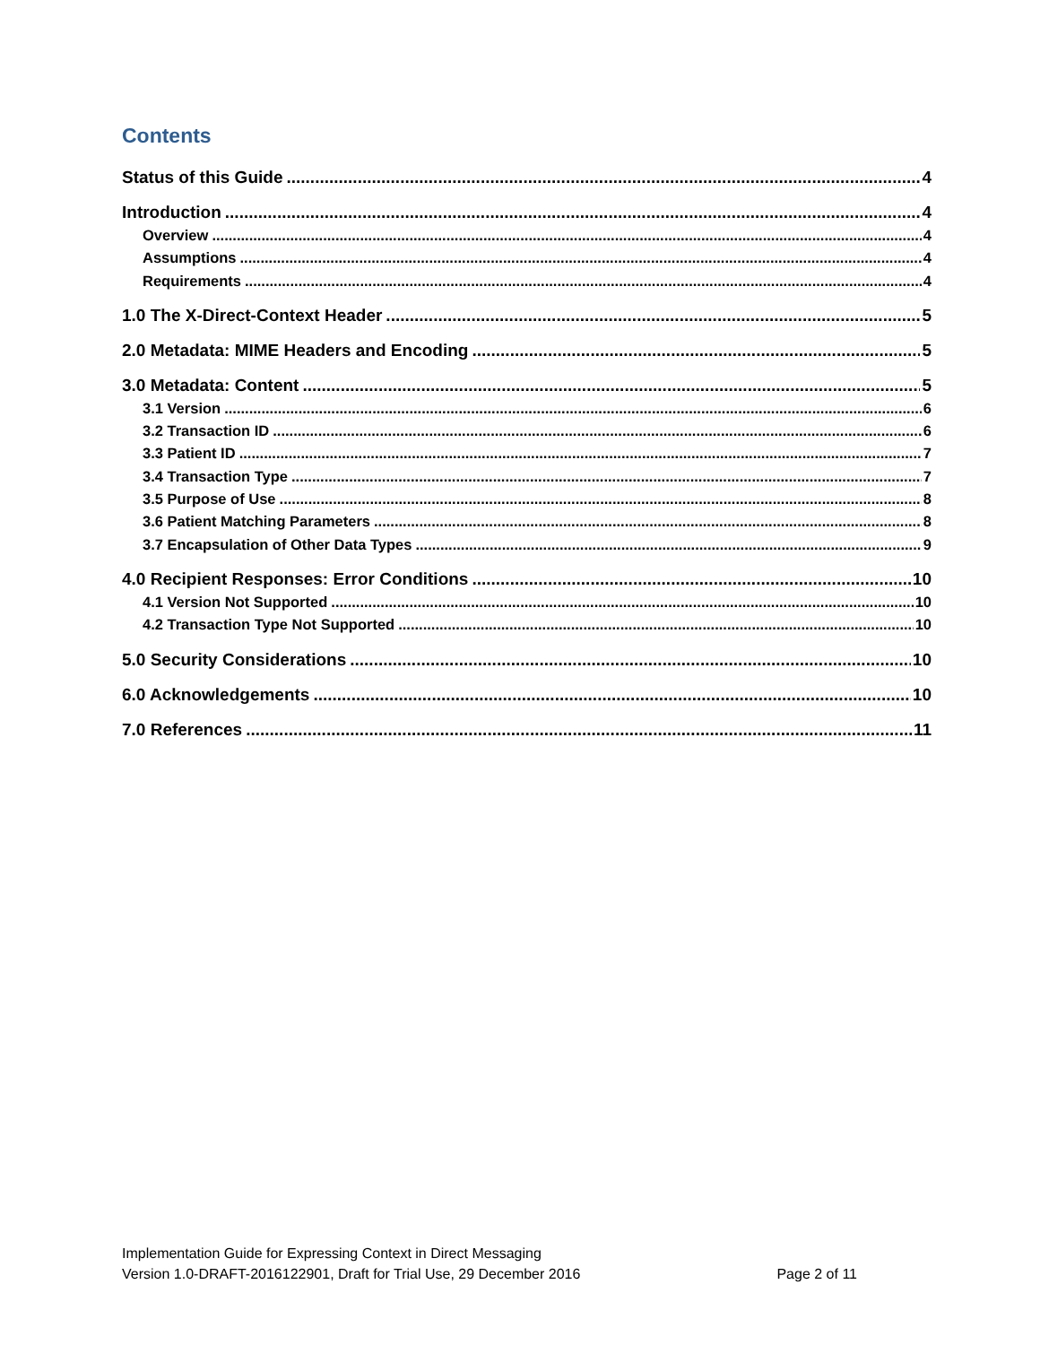Contents
Status of this Guide 4
Introduction 4
Overview 4
Assumptions 4
Requirements 4
1.0 The X-Direct-Context Header 5
2.0 Metadata: MIME Headers and Encoding 5
3.0 Metadata: Content 5
3.1 Version 6
3.2 Transaction ID 6
3.3 Patient ID 7
3.4 Transaction Type 7
3.5 Purpose of Use 8
3.6 Patient Matching Parameters 8
3.7 Encapsulation of Other Data Types 9
4.0 Recipient Responses: Error Conditions 10
4.1 Version Not Supported 10
4.2 Transaction Type Not Supported 10
5.0 Security Considerations 10
6.0 Acknowledgements 10
7.0 References 11
Implementation Guide for Expressing Context in Direct Messaging
Version 1.0-DRAFT-2016122901, Draft for Trial Use, 29 December 2016 Page 2 of 11